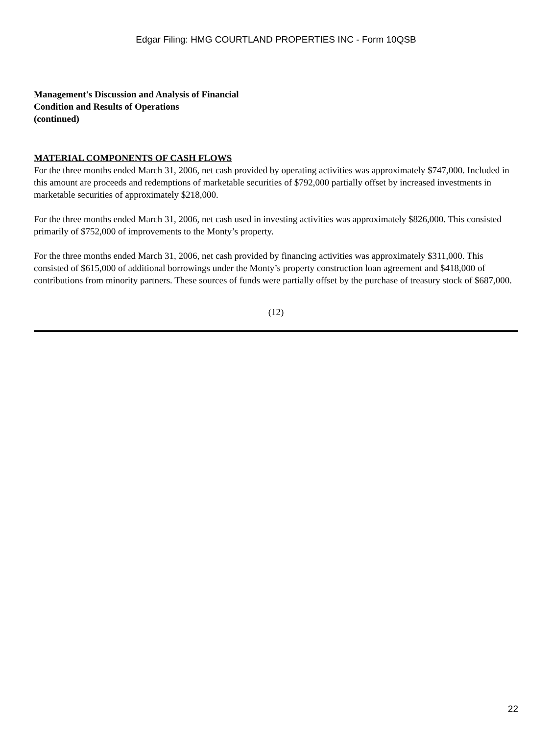Edgar Filing: HMG COURTLAND PROPERTIES INC - Form 10QSB
Management's Discussion and Analysis of Financial
Condition and Results of Operations
(continued)
MATERIAL COMPONENTS OF CASH FLOWS
For the three months ended March 31, 2006, net cash provided by operating activities was approximately $747,000. Included in this amount are proceeds and redemptions of marketable securities of $792,000 partially offset by increased investments in marketable securities of approximately $218,000.
For the three months ended March 31, 2006, net cash used in investing activities was approximately $826,000. This consisted primarily of $752,000 of improvements to the Monty’s property.
For the three months ended March 31, 2006, net cash provided by financing activities was approximately $311,000. This consisted of $615,000 of additional borrowings under the Monty’s property construction loan agreement and $418,000 of contributions from minority partners. These sources of funds were partially offset by the purchase of treasury stock of $687,000.
(12)
22